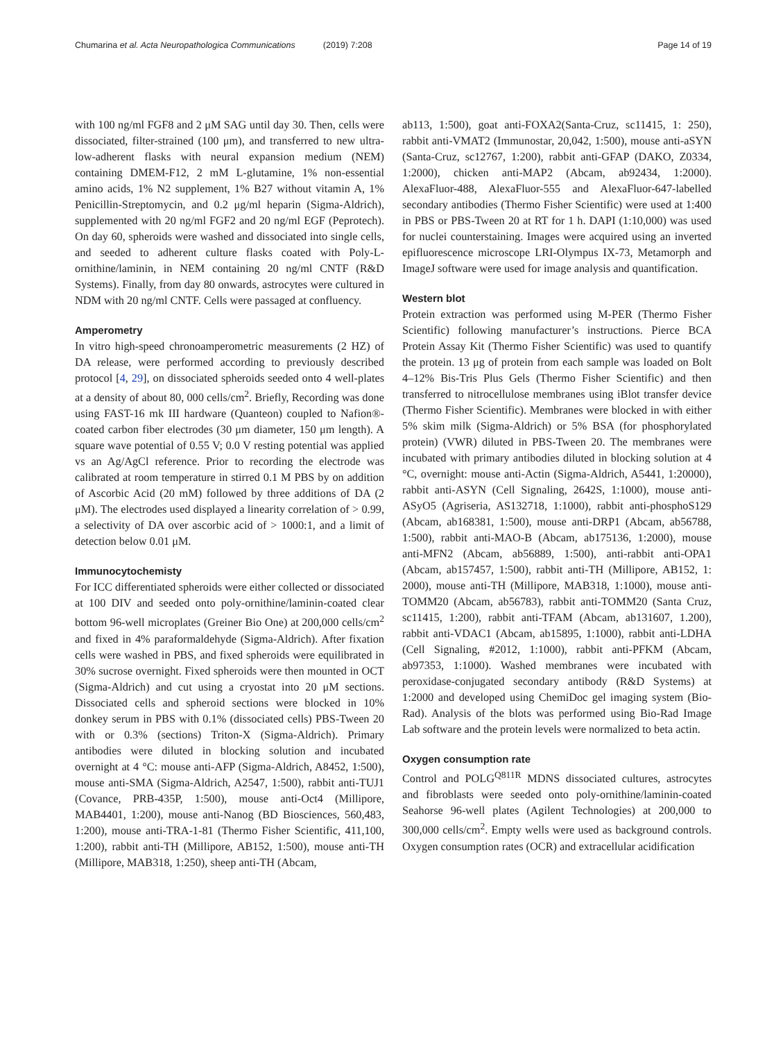Chumarina et al. Acta Neuropathologica Communications (2019) 7:208
Page 14 of 19
with 100 ng/ml FGF8 and 2 μM SAG until day 30. Then, cells were dissociated, filter-strained (100 μm), and transferred to new ultra-low-adherent flasks with neural expansion medium (NEM) containing DMEM-F12, 2 mM L-glutamine, 1% non-essential amino acids, 1% N2 supplement, 1% B27 without vitamin A, 1% Penicillin-Streptomycin, and 0.2 μg/ml heparin (Sigma-Aldrich), supplemented with 20 ng/ml FGF2 and 20 ng/ml EGF (Peprotech). On day 60, spheroids were washed and dissociated into single cells, and seeded to adherent culture flasks coated with Poly-L-ornithine/laminin, in NEM containing 20 ng/ml CNTF (R&D Systems). Finally, from day 80 onwards, astrocytes were cultured in NDM with 20 ng/ml CNTF. Cells were passaged at confluency.
Amperometry
In vitro high-speed chronoamperometric measurements (2 HZ) of DA release, were performed according to previously described protocol [4, 29], on dissociated spheroids seeded onto 4 well-plates at a density of about 80, 000 cells/cm<sup>2</sup>. Briefly, Recording was done using FAST-16 mk III hardware (Quanteon) coupled to Nafion®-coated carbon fiber electrodes (30 μm diameter, 150 μm length). A square wave potential of 0.55 V; 0.0 V resting potential was applied vs an Ag/AgCl reference. Prior to recording the electrode was calibrated at room temperature in stirred 0.1 M PBS by on addition of Ascorbic Acid (20 mM) followed by three additions of DA (2 μM). The electrodes used displayed a linearity correlation of > 0.99, a selectivity of DA over ascorbic acid of > 1000:1, and a limit of detection below 0.01 μM.
Immunocytochemisty
For ICC differentiated spheroids were either collected or dissociated at 100 DIV and seeded onto poly-ornithine/laminin-coated clear bottom 96-well microplates (Greiner Bio One) at 200,000 cells/cm<sup>2</sup> and fixed in 4% paraformaldehyde (Sigma-Aldrich). After fixation cells were washed in PBS, and fixed spheroids were equilibrated in 30% sucrose overnight. Fixed spheroids were then mounted in OCT (Sigma-Aldrich) and cut using a cryostat into 20 μM sections. Dissociated cells and spheroid sections were blocked in 10% donkey serum in PBS with 0.1% (dissociated cells) PBS-Tween 20 with or 0.3% (sections) Triton-X (Sigma-Aldrich). Primary antibodies were diluted in blocking solution and incubated overnight at 4 °C: mouse anti-AFP (Sigma-Aldrich, A8452, 1:500), mouse anti-SMA (Sigma-Aldrich, A2547, 1:500), rabbit anti-TUJ1 (Covance, PRB-435P, 1:500), mouse anti-Oct4 (Millipore, MAB4401, 1:200), mouse anti-Nanog (BD Biosciences, 560,483, 1:200), mouse anti-TRA-1-81 (Thermo Fisher Scientific, 411,100, 1:200), rabbit anti-TH (Millipore, AB152, 1:500), mouse anti-TH (Millipore, MAB318, 1:250), sheep anti-TH (Abcam,
ab113, 1:500), goat anti-FOXA2(Santa-Cruz, sc11415, 1: 250), rabbit anti-VMAT2 (Immunostar, 20,042, 1:500), mouse anti-aSYN (Santa-Cruz, sc12767, 1:200), rabbit anti-GFAP (DAKO, Z0334, 1:2000), chicken anti-MAP2 (Abcam, ab92434, 1:2000). AlexaFluor-488, AlexaFluor-555 and AlexaFluor-647-labelled secondary antibodies (Thermo Fisher Scientific) were used at 1:400 in PBS or PBS-Tween 20 at RT for 1 h. DAPI (1:10,000) was used for nuclei counterstaining. Images were acquired using an inverted epifluorescence microscope LRI-Olympus IX-73, Metamorph and ImageJ software were used for image analysis and quantification.
Western blot
Protein extraction was performed using M-PER (Thermo Fisher Scientific) following manufacturer’s instructions. Pierce BCA Protein Assay Kit (Thermo Fisher Scientific) was used to quantify the protein. 13 μg of protein from each sample was loaded on Bolt 4–12% Bis-Tris Plus Gels (Thermo Fisher Scientific) and then transferred to nitrocellulose membranes using iBlot transfer device (Thermo Fisher Scientific). Membranes were blocked in with either 5% skim milk (Sigma-Aldrich) or 5% BSA (for phosphorylated protein) (VWR) diluted in PBS-Tween 20. The membranes were incubated with primary antibodies diluted in blocking solution at 4 °C, overnight: mouse anti-Actin (Sigma-Aldrich, A5441, 1:20000), rabbit anti-ASYN (Cell Signaling, 2642S, 1:1000), mouse anti-ASyO5 (Agriseria, AS132718, 1:1000), rabbit anti-phosphoS129 (Abcam, ab168381, 1:500), mouse anti-DRP1 (Abcam, ab56788, 1:500), rabbit anti-MAO-B (Abcam, ab175136, 1:2000), mouse anti-MFN2 (Abcam, ab56889, 1:500), anti-rabbit anti-OPA1 (Abcam, ab157457, 1:500), rabbit anti-TH (Millipore, AB152, 1: 2000), mouse anti-TH (Millipore, MAB318, 1:1000), mouse anti-TOMM20 (Abcam, ab56783), rabbit anti-TOMM20 (Santa Cruz, sc11415, 1:200), rabbit anti-TFAM (Abcam, ab131607, 1.200), rabbit anti-VDAC1 (Abcam, ab15895, 1:1000), rabbit anti-LDHA (Cell Signaling, #2012, 1:1000), rabbit anti-PFKM (Abcam, ab97353, 1:1000). Washed membranes were incubated with peroxidase-conjugated secondary antibody (R&D Systems) at 1:2000 and developed using ChemiDoc gel imaging system (Bio-Rad). Analysis of the blots was performed using Bio-Rad Image Lab software and the protein levels were normalized to beta actin.
Oxygen consumption rate
Control and POLG<sup>Q811R</sup> MDNS dissociated cultures, astrocytes and fibroblasts were seeded onto poly-ornithine/laminin-coated Seahorse 96-well plates (Agilent Technologies) at 200,000 to 300,000 cells/cm<sup>2</sup>. Empty wells were used as background controls. Oxygen consumption rates (OCR) and extracellular acidification